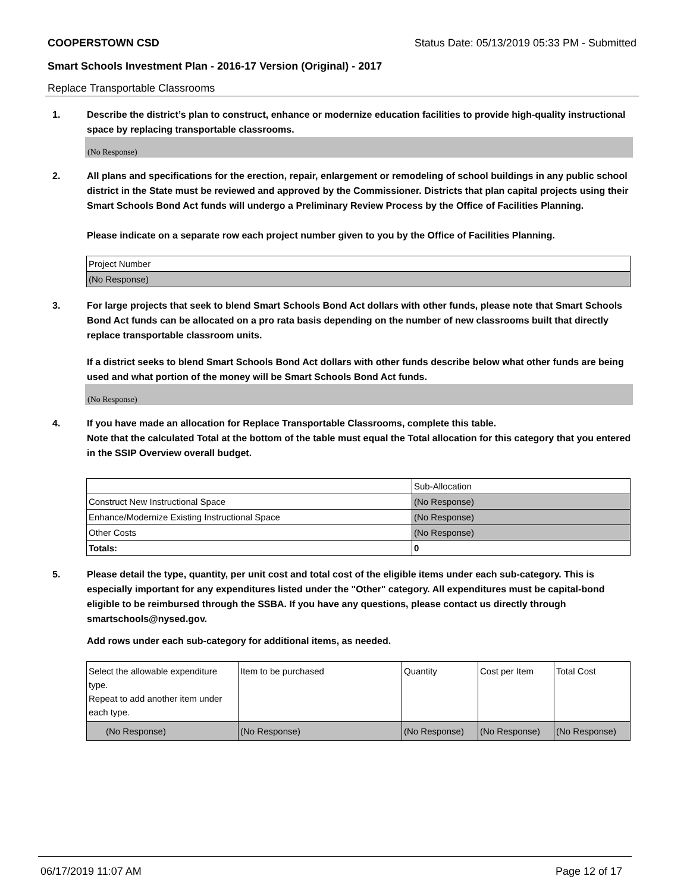COOPERSTOWN CSD Status Date: 05/13/2019 05:33 PM - Submitted
Smart Schools Investment Plan - 2016-17 Version (Original) - 2017
Replace Transportable Classrooms
1. Describe the district’s plan to construct, enhance or modernize education facilities to provide high-quality instructional space by replacing transportable classrooms.
(No Response)
2. All plans and specifications for the erection, repair, enlargement or remodeling of school buildings in any public school district in the State must be reviewed and approved by the Commissioner. Districts that plan capital projects using their Smart Schools Bond Act funds will undergo a Preliminary Review Process by the Office of Facilities Planning.
Please indicate on a separate row each project number given to you by the Office of Facilities Planning.
| Project Number |
| (No Response) |
3. For large projects that seek to blend Smart Schools Bond Act dollars with other funds, please note that Smart Schools Bond Act funds can be allocated on a pro rata basis depending on the number of new classrooms built that directly replace transportable classroom units.
If a district seeks to blend Smart Schools Bond Act dollars with other funds describe below what other funds are being used and what portion of the money will be Smart Schools Bond Act funds.
(No Response)
4. If you have made an allocation for Replace Transportable Classrooms, complete this table.
Note that the calculated Total at the bottom of the table must equal the Total allocation for this category that you entered in the SSIP Overview overall budget.
| | Sub-Allocation |
| Construct New Instructional Space | (No Response) |
| Enhance/Modernize Existing Instructional Space | (No Response) |
| Other Costs | (No Response) |
| Totals: | 0 |
5. Please detail the type, quantity, per unit cost and total cost of the eligible items under each sub-category. This is especially important for any expenditures listed under the "Other" category. All expenditures must be capital-bond eligible to be reimbursed through the SSBA. If you have any questions, please contact us directly through smartschools@nysed.gov.
Add rows under each sub-category for additional items, as needed.
| Select the allowable expenditure type. Repeat to add another item under each type. | Item to be purchased | Quantity | Cost per Item | Total Cost |
| (No Response) | (No Response) | (No Response) | (No Response) | (No Response) |
06/17/2019 11:07 AM Page 12 of 17